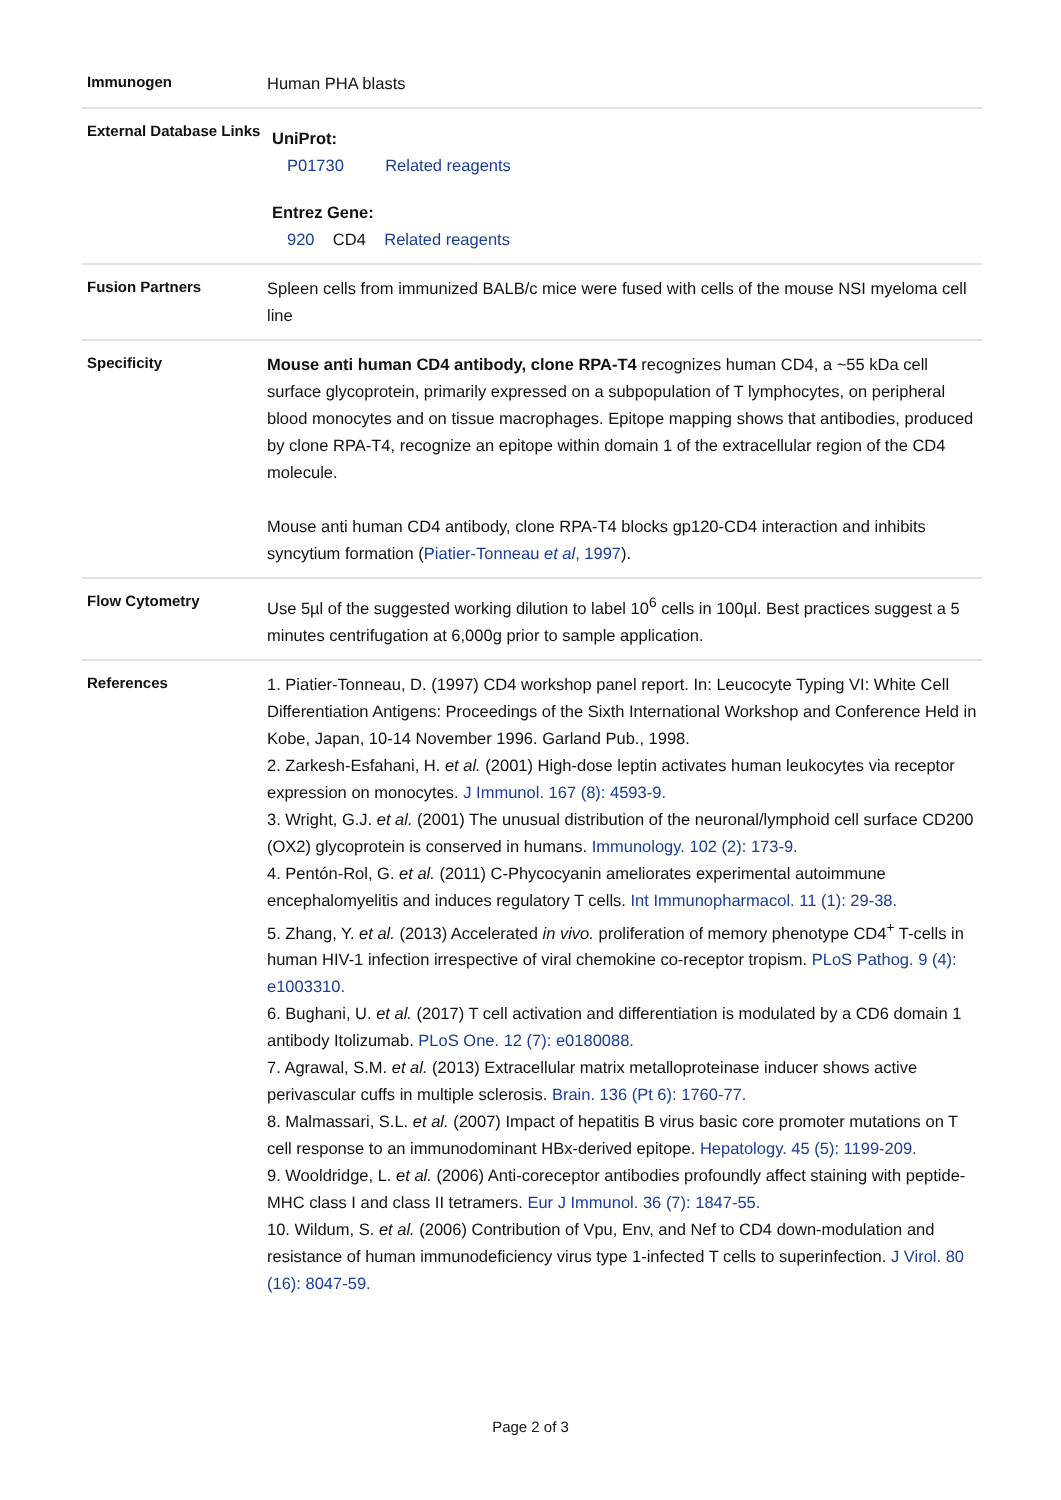| Immunogen | Human PHA blasts |
| External Database Links | UniProt: P01730 Related reagents Entrez Gene: 920 CD4 Related reagents |
| Fusion Partners | Spleen cells from immunized BALB/c mice were fused with cells of the mouse NSI myeloma cell line |
| Specificity | Mouse anti human CD4 antibody, clone RPA-T4 recognizes human CD4, a ~55 kDa cell surface glycoprotein, primarily expressed on a subpopulation of T lymphocytes, on peripheral blood monocytes and on tissue macrophages. Epitope mapping shows that antibodies, produced by clone RPA-T4, recognize an epitope within domain 1 of the extracellular region of the CD4 molecule. Mouse anti human CD4 antibody, clone RPA-T4 blocks gp120-CD4 interaction and inhibits syncytium formation ( Piatier-Tonneau et al , 1997 ). |
| Flow Cytometry | Use 5µl of the suggested working dilution to label 10<sup>6</sup> cells in 100µl. Best practices suggest a 5 minutes centrifugation at 6,000g prior to sample application. |
| References | 1. Piatier-Tonneau, D. (1997) CD4 workshop panel report. In: Leucocyte Typing VI: White Cell Differentiation Antigens: Proceedings of the Sixth International Workshop and Conference Held in Kobe, Japan, 10-14 November 1996. Garland Pub., 1998. 2. Zarkesh-Esfahani, H. et al. (2001) High-dose leptin activates human leukocytes via receptor expression on monocytes. J Immunol. 167 (8): 4593-9. 3. Wright, G.J. et al. (2001) The unusual distribution of the neuronal/lymphoid cell surface CD200 (OX2) glycoprotein is conserved in humans. Immunology. 102 (2): 173-9. 4. Pentón-Rol, G. et al. (2011) C-Phycocyanin ameliorates experimental autoimmune encephalomyelitis and induces regulatory T cells. Int Immunopharmacol. 11 (1): 29-38. 5. Zhang, Y. et al. (2013) Accelerated in vivo. proliferation of memory phenotype CD4<sup>+</sup> T-cells in human HIV-1 infection irrespective of viral chemokine co-receptor tropism. PLoS Pathog. 9 (4): e1003310. 6. Bughani, U. et al. (2017) T cell activation and differentiation is modulated by a CD6 domain 1 antibody Itolizumab. PLoS One. 12 (7): e0180088. 7. Agrawal, S.M. et al. (2013) Extracellular matrix metalloproteinase inducer shows active perivascular cuffs in multiple sclerosis. Brain. 136 (Pt 6): 1760-77. 8. Malmassari, S.L. et al. (2007) Impact of hepatitis B virus basic core promoter mutations on T cell response to an immunodominant HBx-derived epitope. Hepatology. 45 (5): 1199-209. 9. Wooldridge, L. et al. (2006) Anti-coreceptor antibodies profoundly affect staining with peptide-MHC class I and class II tetramers. Eur J Immunol. 36 (7): 1847-55. 10. Wildum, S. et al. (2006) Contribution of Vpu, Env, and Nef to CD4 down-modulation and resistance of human immunodeficiency virus type 1-infected T cells to superinfection. J Virol. 80 (16): 8047-59. |
Page 2 of 3